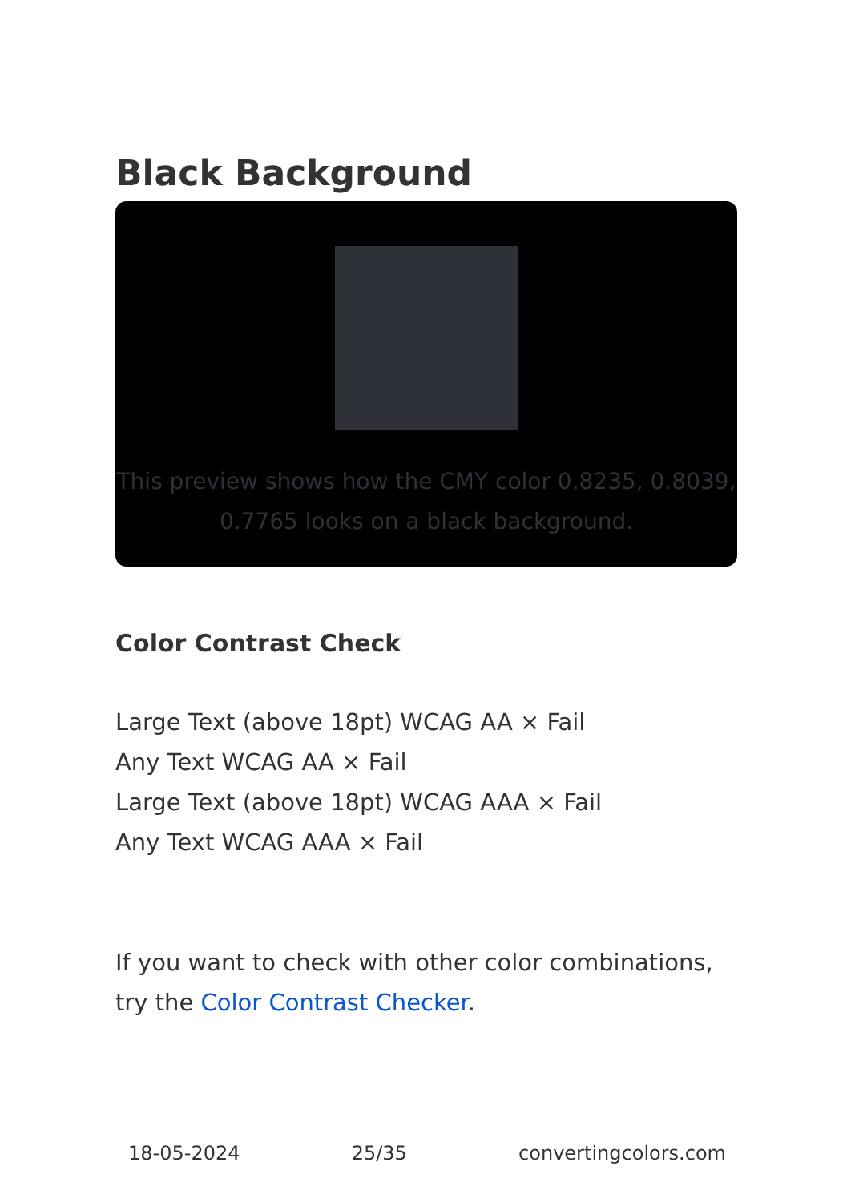Black Background
This preview shows how the CMY color 0.8235, 0.8039, 0.7765 looks on a black background.
Color Contrast Check
Large Text (above 18pt) WCAG AA × Fail
Any Text WCAG AA × Fail
Large Text (above 18pt) WCAG AAA × Fail
Any Text WCAG AAA × Fail
If you want to check with other color combinations, try the Color Contrast Checker.
18-05-2024 25/35 convertingcolors.com